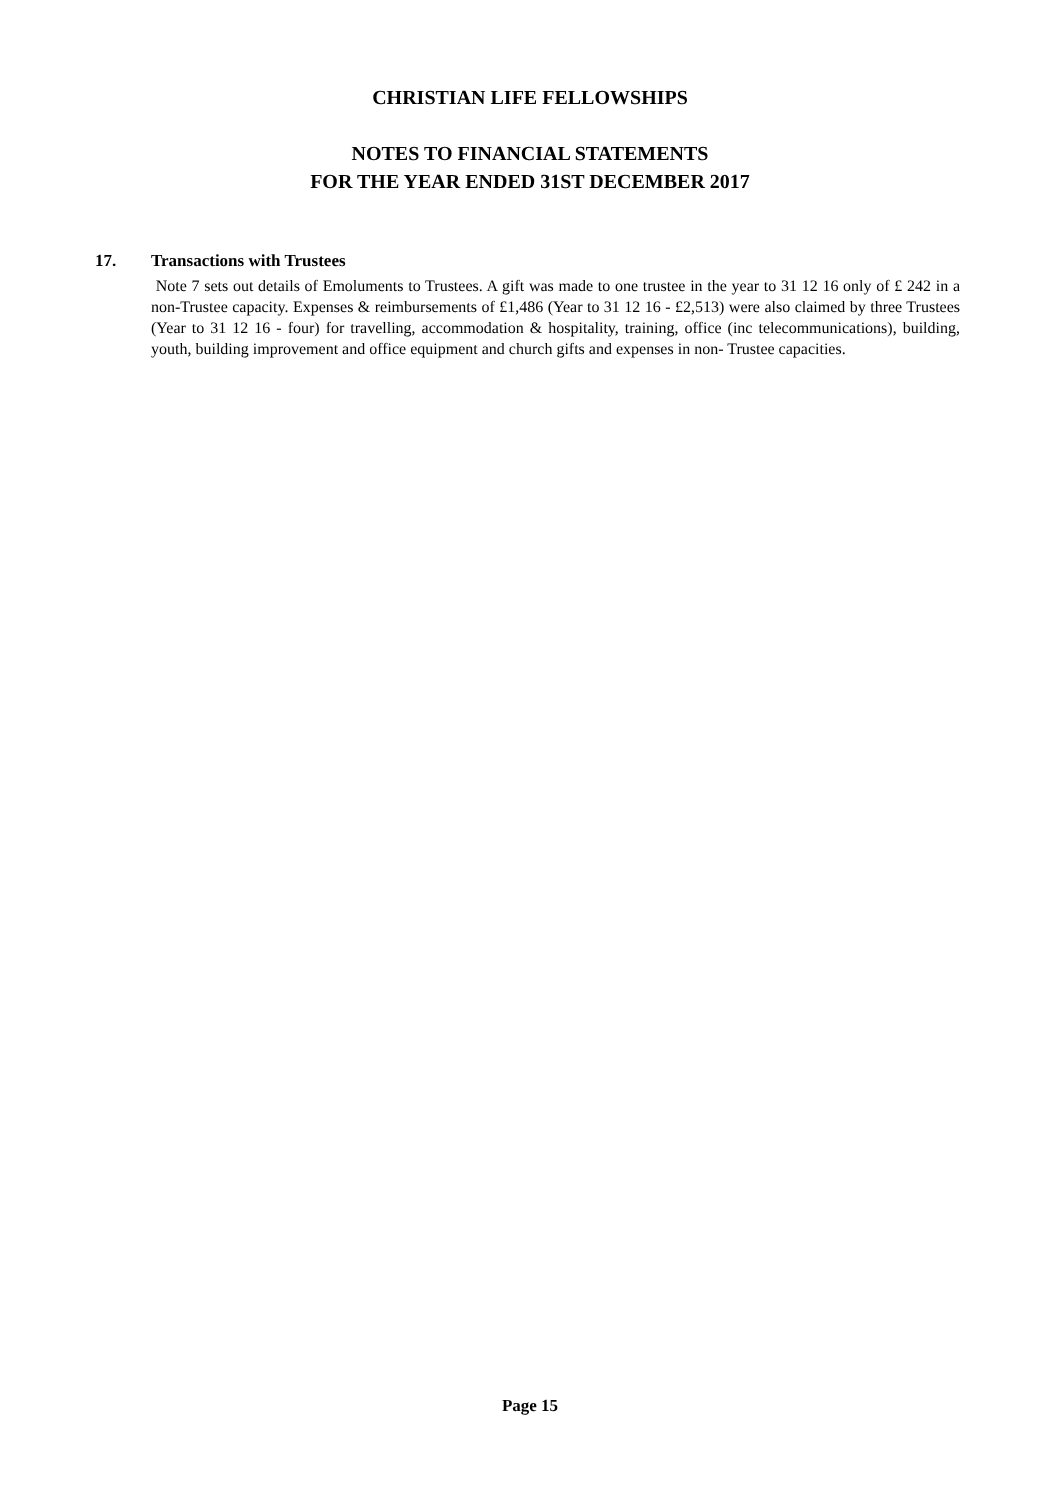CHRISTIAN LIFE FELLOWSHIPS
NOTES TO FINANCIAL STATEMENTS
FOR THE YEAR ENDED 31ST DECEMBER 2017
17. Transactions with Trustees
Note 7 sets out details of Emoluments to Trustees. A gift was made to one trustee in the year to 31 12 16 only of £ 242 in a non-Trustee capacity. Expenses & reimbursements of £1,486 (Year to 31 12 16 - £2,513) were also claimed by three Trustees (Year to 31 12 16 - four) for travelling, accommodation & hospitality, training, office (inc telecommunications), building, youth, building improvement and office equipment and church gifts and expenses in non- Trustee capacities.
Page 15